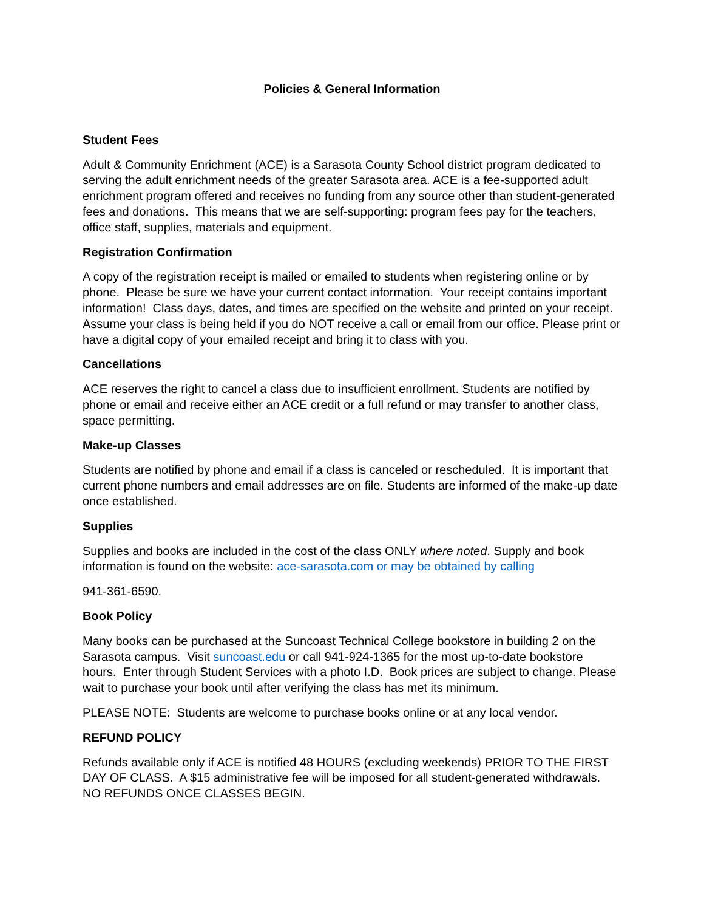Policies & General Information
Student Fees
Adult & Community Enrichment (ACE) is a Sarasota County School district program dedicated to serving the adult enrichment needs of the greater Sarasota area. ACE is a fee-supported adult enrichment program offered and receives no funding from any source other than student-generated fees and donations. This means that we are self-supporting: program fees pay for the teachers, office staff, supplies, materials and equipment.
Registration Confirmation
A copy of the registration receipt is mailed or emailed to students when registering online or by phone. Please be sure we have your current contact information. Your receipt contains important information! Class days, dates, and times are specified on the website and printed on your receipt. Assume your class is being held if you do NOT receive a call or email from our office. Please print or have a digital copy of your emailed receipt and bring it to class with you.
Cancellations
ACE reserves the right to cancel a class due to insufficient enrollment. Students are notified by phone or email and receive either an ACE credit or a full refund or may transfer to another class, space permitting.
Make-up Classes
Students are notified by phone and email if a class is canceled or rescheduled. It is important that current phone numbers and email addresses are on file. Students are informed of the make-up date once established.
Supplies
Supplies and books are included in the cost of the class ONLY where noted. Supply and book information is found on the website: ace-sarasota.com or may be obtained by calling
941-361-6590.
Book Policy
Many books can be purchased at the Suncoast Technical College bookstore in building 2 on the Sarasota campus. Visit suncoast.edu or call 941-924-1365 for the most up-to-date bookstore hours. Enter through Student Services with a photo I.D. Book prices are subject to change. Please wait to purchase your book until after verifying the class has met its minimum.
PLEASE NOTE: Students are welcome to purchase books online or at any local vendor.
REFUND POLICY
Refunds available only if ACE is notified 48 HOURS (excluding weekends) PRIOR TO THE FIRST DAY OF CLASS. A $15 administrative fee will be imposed for all student-generated withdrawals. NO REFUNDS ONCE CLASSES BEGIN.